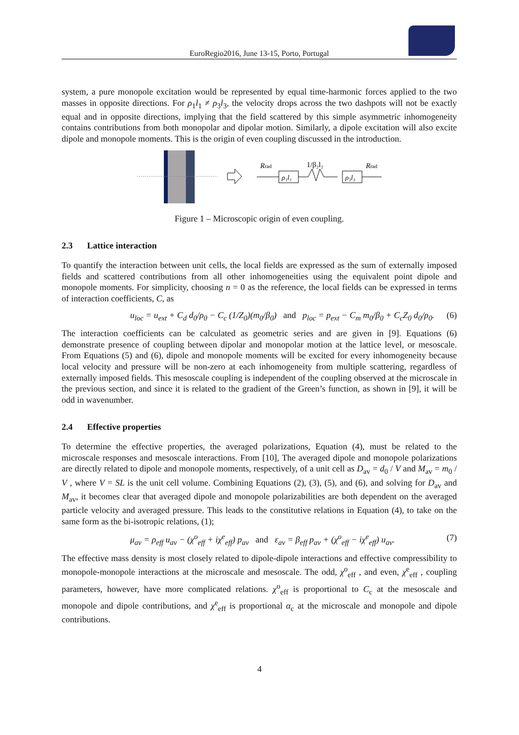EuroRegio2016, June 13-15, Porto, Portugal
system, a pure monopole excitation would be represented by equal time-harmonic forces applied to the two masses in opposite directions. For ρ<sub>1</sub>l<sub>1</sub> ≠ ρ<sub>3</sub>l<sub>3</sub>, the velocity drops across the two dashpots will not be exactly equal and in opposite directions, implying that the field scattered by this simple asymmetric inhomogeneity contains contributions from both monopolar and dipolar motion. Similarly, a dipole excitation will also excite dipole and monopole moments. This is the origin of even coupling discussed in the introduction.
Rrad
1/β₂l₂
Rrad
ρ₁l₁
ρ₃l₃
Figure 1 – Microscopic origin of even coupling.
2.3 Lattice interaction
To quantify the interaction between unit cells, the local fields are expressed as the sum of externally imposed fields and scattered contributions from all other inhomogeneities using the equivalent point dipole and monopole moments. For simplicity, choosing n = 0 as the reference, the local fields can be expressed in terms of interaction coefficients, C, as
u<sub>loc</sub> = u<sub>ext</sub> + C<sub>d</sub> d<sub>0</sub>/ρ<sub>0</sub> − C<sub>c</sub> (1/Z<sub>0</sub>)(m<sub>0</sub>/β<sub>0</sub>) and p<sub>loc</sub> = p<sub>ext</sub> − C<sub>m</sub> m<sub>0</sub>/β<sub>0</sub> + C<sub>c</sub>Z<sub>0</sub> d<sub>0</sub>/ρ<sub>0</sub>. (6)
The interaction coefficients can be calculated as geometric series and are given in [9]. Equations (6) demonstrate presence of coupling between dipolar and monopolar motion at the lattice level, or mesoscale. From Equations (5) and (6), dipole and monopole moments will be excited for every inhomogeneity because local velocity and pressure will be non-zero at each inhomogeneity from multiple scattering, regardless of externally imposed fields. This mesoscale coupling is independent of the coupling observed at the microscale in the previous section, and since it is related to the gradient of the Green’s function, as shown in [9], it will be odd in wavenumber.
2.4 Effective properties
To determine the effective properties, the averaged polarizations, Equation (4), must be related to the microscale responses and mesoscale interactions. From [10], The averaged dipole and monopole polarizations are directly related to dipole and monopole moments, respectively, of a unit cell as D<sub>av</sub> = d<sub>0</sub> / V and M<sub>av</sub> = m<sub>0</sub> / V , where V = SL is the unit cell volume. Combining Equations (2), (3), (5), and (6), and solving for D<sub>av</sub> and M<sub>av</sub>, it becomes clear that averaged dipole and monopole polarizabilities are both dependent on the averaged particle velocity and averaged pressure. This leads to the constitutive relations in Equation (4), to take on the same form as the bi-isotropic relations, (1);
μ<sub>av</sub> = ρ<sub>eff</sub> u<sub>av</sub> − (χ<sup>o</sup><sub>eff</sub> + iχ<sup>e</sup><sub>eff</sub>) p<sub>av</sub> and ε<sub>av</sub> = β<sub>eff</sub> p<sub>av</sub> + (χ<sup>o</sup><sub>eff</sub> − iχ<sup>e</sup><sub>eff</sub>) u<sub>av</sub>. (7)
The effective mass density is most closely related to dipole-dipole interactions and effective compressibility to monopole-monopole interactions at the microscale and mesoscale. The odd, χ<sup>o</sup><sub>eff</sub> , and even, χ<sup>e</sup><sub>eff</sub> , coupling parameters, however, have more complicated relations. χ<sup>o</sup><sub>eff</sub> is proportional to C<sub>c</sub> at the mesoscale and monopole and dipole contributions, and χ<sup>e</sup><sub>eff</sub> is proportional α<sub>c</sub> at the microscale and monopole and dipole contributions.
4